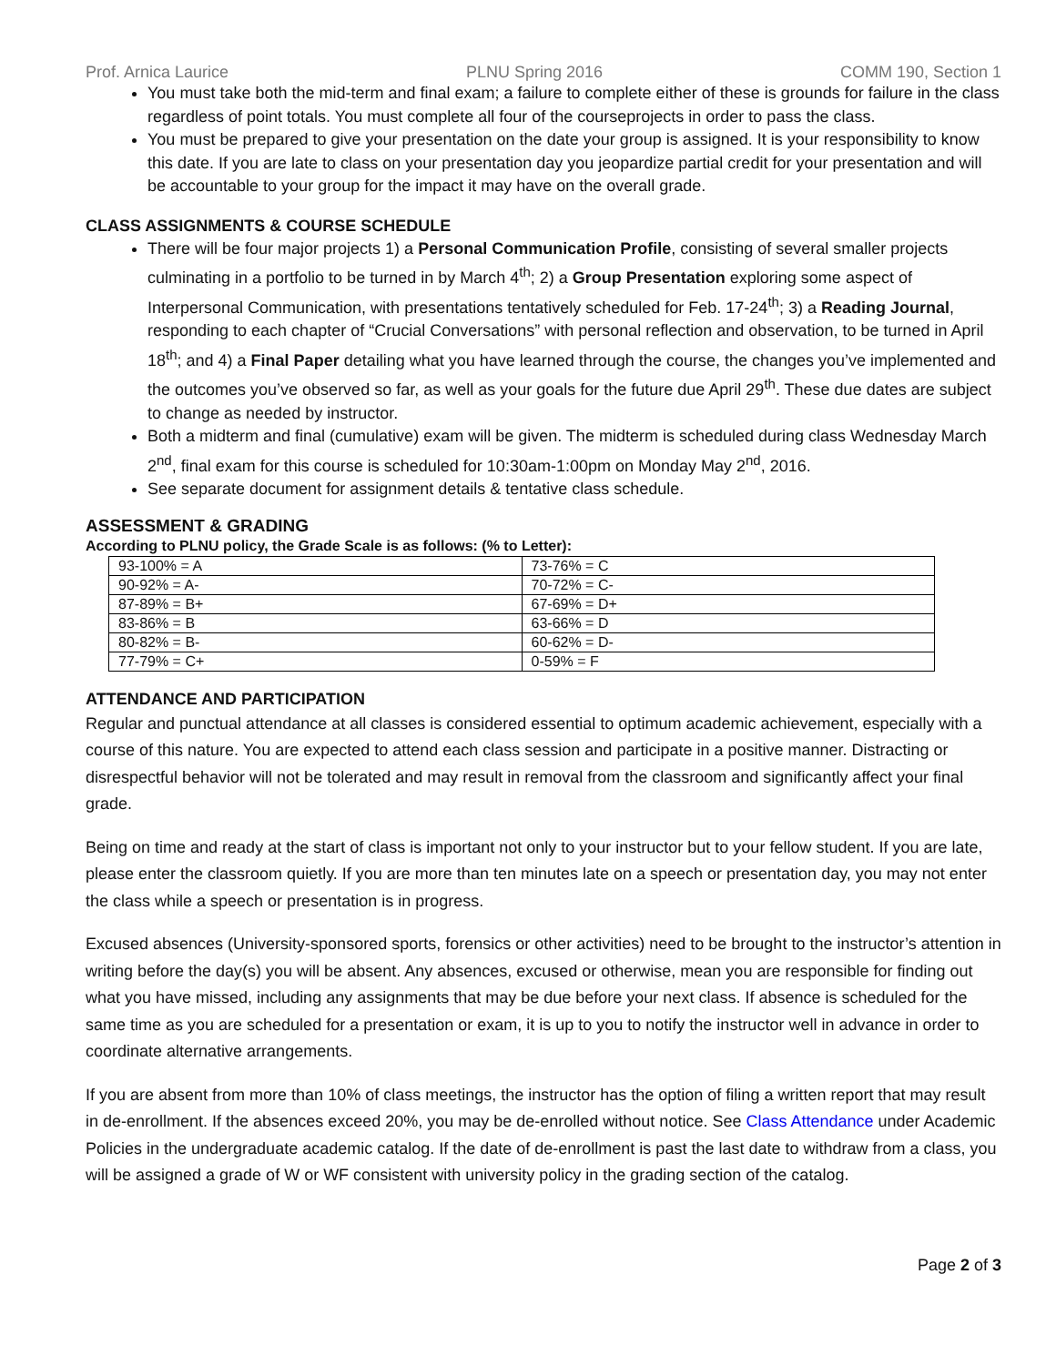Prof. Arnica Laurice PLNU Spring 2016 COMM 190, Section 1
You must take both the mid-term and final exam; a failure to complete either of these is grounds for failure in the class regardless of point totals. You must complete all four of the courseprojects in order to pass the class.
You must be prepared to give your presentation on the date your group is assigned. It is your responsibility to know this date. If you are late to class on your presentation day you jeopardize partial credit for your presentation and will be accountable to your group for the impact it may have on the overall grade.
CLASS ASSIGNMENTS & COURSE SCHEDULE
There will be four major projects 1) a Personal Communication Profile, consisting of several smaller projects culminating in a portfolio to be turned in by March 4<sup>th</sup>; 2) a Group Presentation exploring some aspect of Interpersonal Communication, with presentations tentatively scheduled for Feb. 17-24<sup>th</sup>; 3) a Reading Journal, responding to each chapter of “Crucial Conversations” with personal reflection and observation, to be turned in April 18<sup>th</sup>; and 4) a Final Paper detailing what you have learned through the course, the changes you’ve implemented and the outcomes you’ve observed so far, as well as your goals for the future due April 29<sup>th</sup>. These due dates are subject to change as needed by instructor.
Both a midterm and final (cumulative) exam will be given. The midterm is scheduled during class Wednesday March 2<sup>nd</sup>, final exam for this course is scheduled for 10:30am-1:00pm on Monday May 2<sup>nd</sup>, 2016.
See separate document for assignment details & tentative class schedule.
ASSESSMENT & GRADING
According to PLNU policy, the Grade Scale is as follows: (% to Letter):
| 93-100% = A | 73-76% = C |
| 90-92% = A- | 70-72% = C- |
| 87-89% = B+ | 67-69% = D+ |
| 83-86% = B | 63-66% = D |
| 80-82% = B- | 60-62% = D- |
| 77-79% = C+ | 0-59% = F |
ATTENDANCE AND PARTICIPATION
Regular and punctual attendance at all classes is considered essential to optimum academic achievement, especially with a course of this nature. You are expected to attend each class session and participate in a positive manner. Distracting or disrespectful behavior will not be tolerated and may result in removal from the classroom and significantly affect your final grade.
Being on time and ready at the start of class is important not only to your instructor but to your fellow student. If you are late, please enter the classroom quietly. If you are more than ten minutes late on a speech or presentation day, you may not enter the class while a speech or presentation is in progress.
Excused absences (University-sponsored sports, forensics or other activities) need to be brought to the instructor’s attention in writing before the day(s) you will be absent. Any absences, excused or otherwise, mean you are responsible for finding out what you have missed, including any assignments that may be due before your next class. If absence is scheduled for the same time as you are scheduled for a presentation or exam, it is up to you to notify the instructor well in advance in order to coordinate alternative arrangements.
If you are absent from more than 10% of class meetings, the instructor has the option of filing a written report that may result in de-enrollment. If the absences exceed 20%, you may be de-enrolled without notice. See Class Attendance under Academic Policies in the undergraduate academic catalog. If the date of de-enrollment is past the last date to withdraw from a class, you will be assigned a grade of W or WF consistent with university policy in the grading section of the catalog.
Page 2 of 3